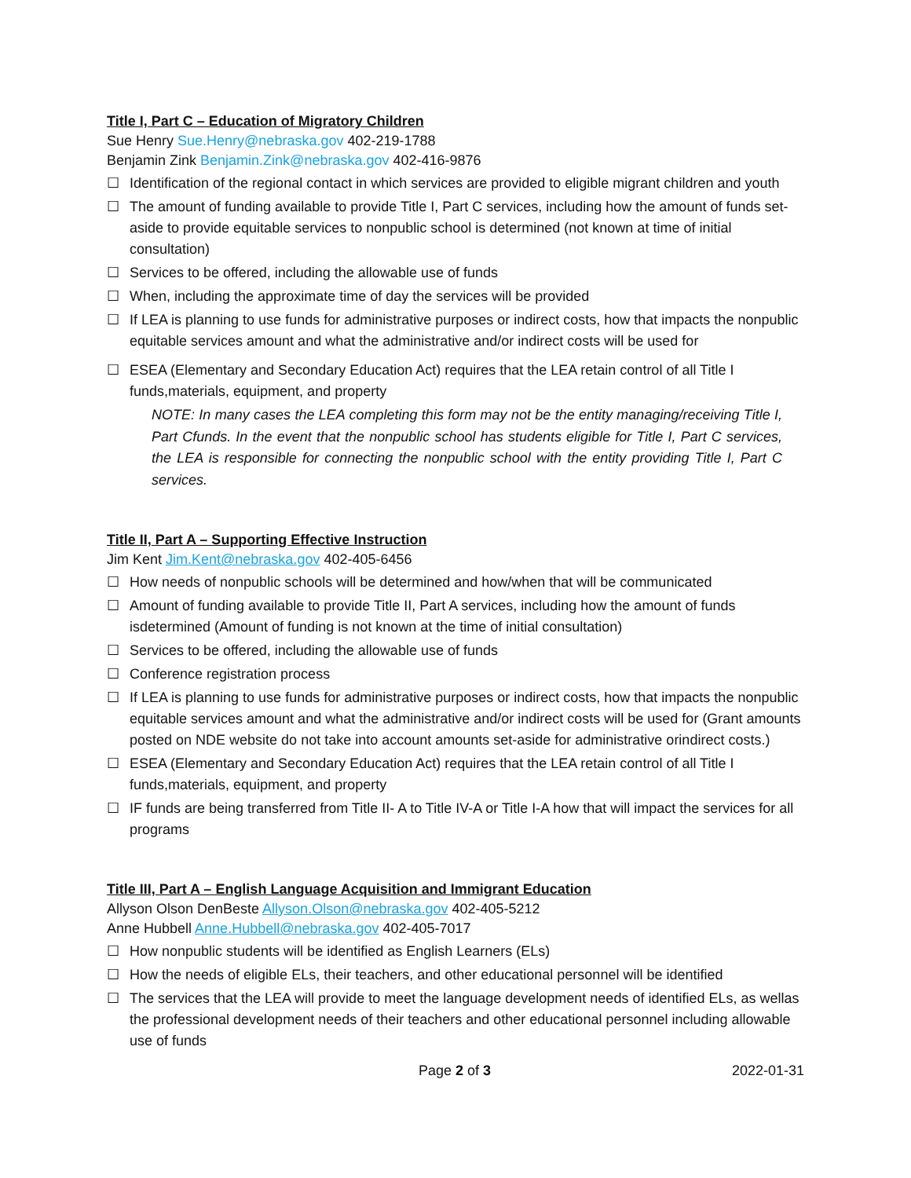Title I, Part C – Education of Migratory Children
Sue Henry Sue.Henry@nebraska.gov 402-219-1788
Benjamin Zink Benjamin.Zink@nebraska.gov 402-416-9876
☐ Identification of the regional contact in which services are provided to eligible migrant children and youth
☐ The amount of funding available to provide Title I, Part C services, including how the amount of funds set-aside to provide equitable services to nonpublic school is determined (not known at time of initial consultation)
☐ Services to be offered, including the allowable use of funds
☐ When, including the approximate time of day the services will be provided
☐ If LEA is planning to use funds for administrative purposes or indirect costs, how that impacts the nonpublic equitable services amount and what the administrative and/or indirect costs will be used for
☐ ESEA (Elementary and Secondary Education Act) requires that the LEA retain control of all Title I funds,materials, equipment, and property
NOTE: In many cases the LEA completing this form may not be the entity managing/receiving Title I, Part Cfunds. In the event that the nonpublic school has students eligible for Title I, Part C services, the LEA is responsible for connecting the nonpublic school with the entity providing Title I, Part C services.
Title II, Part A – Supporting Effective Instruction
Jim Kent Jim.Kent@nebraska.gov 402-405-6456
☐ How needs of nonpublic schools will be determined and how/when that will be communicated
☐ Amount of funding available to provide Title II, Part A services, including how the amount of funds isdetermined (Amount of funding is not known at the time of initial consultation)
☐ Services to be offered, including the allowable use of funds
☐ Conference registration process
☐ If LEA is planning to use funds for administrative purposes or indirect costs, how that impacts the nonpublic equitable services amount and what the administrative and/or indirect costs will be used for (Grant amounts posted on NDE website do not take into account amounts set-aside for administrative orindirect costs.)
☐ ESEA (Elementary and Secondary Education Act) requires that the LEA retain control of all Title I funds,materials, equipment, and property
☐ IF funds are being transferred from Title II- A to Title IV-A or Title I-A how that will impact the services for all programs
Title III, Part A – English Language Acquisition and Immigrant Education
Allyson Olson DenBeste Allyson.Olson@nebraska.gov 402-405-5212
Anne Hubbell Anne.Hubbell@nebraska.gov 402-405-7017
☐ How nonpublic students will be identified as English Learners (ELs)
☐ How the needs of eligible ELs, their teachers, and other educational personnel will be identified
☐ The services that the LEA will provide to meet the language development needs of identified ELs, as wellas the professional development needs of their teachers and other educational personnel including allowable use of funds
Page 2 of 3 2022-01-31